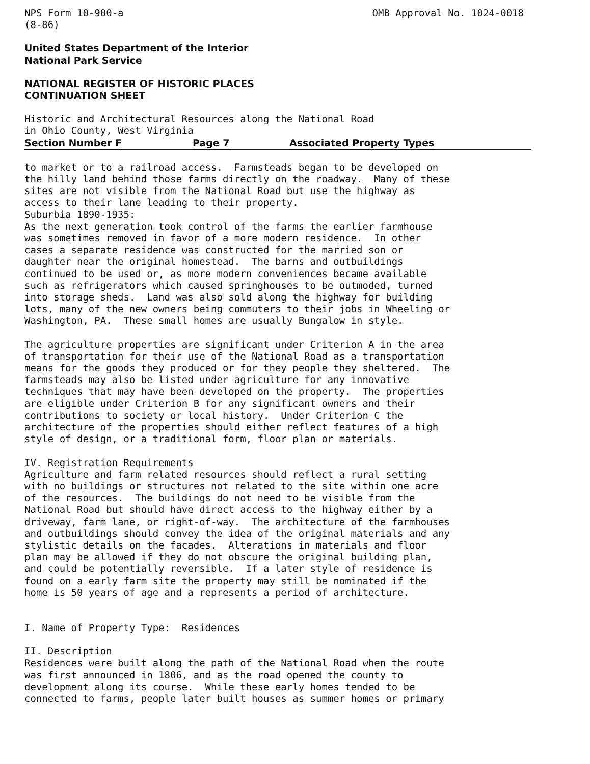NPS Form 10-900-a (8-86)
OMB Approval No. 1024-0018
United States Department of the Interior National Park Service
NATIONAL REGISTER OF HISTORIC PLACES CONTINUATION SHEET
Historic and Architectural Resources along the National Road in Ohio County, West Virginia
Section Number F Page 7 Associated Property Types
to market or to a railroad access. Farmsteads began to be developed on the hilly land behind those farms directly on the roadway. Many of these sites are not visible from the National Road but use the highway as access to their lane leading to their property. Suburbia 1890-1935: As the next generation took control of the farms the earlier farmhouse was sometimes removed in favor of a more modern residence. In other cases a separate residence was constructed for the married son or daughter near the original homestead. The barns and outbuildings continued to be used or, as more modern conveniences became available such as refrigerators which caused springhouses to be outmoded, turned into storage sheds. Land was also sold along the highway for building lots, many of the new owners being commuters to their jobs in Wheeling or Washington, PA. These small homes are usually Bungalow in style.
The agriculture properties are significant under Criterion A in the area of transportation for their use of the National Road as a transportation means for the goods they produced or for they people they sheltered. The farmsteads may also be listed under agriculture for any innovative techniques that may have been developed on the property. The properties are eligible under Criterion B for any significant owners and their contributions to society or local history. Under Criterion C the architecture of the properties should either reflect features of a high style of design, or a traditional form, floor plan or materials.
IV. Registration Requirements Agriculture and farm related resources should reflect a rural setting with no buildings or structures not related to the site within one acre of the resources. The buildings do not need to be visible from the National Road but should have direct access to the highway either by a driveway, farm lane, or right-of-way. The architecture of the farmhouses and outbuildings should convey the idea of the original materials and any stylistic details on the facades. Alterations in materials and floor plan may be allowed if they do not obscure the original building plan, and could be potentially reversible. If a later style of residence is found on a early farm site the property may still be nominated if the home is 50 years of age and a represents a period of architecture.
I. Name of Property Type: Residences
II. Description Residences were built along the path of the National Road when the route was first announced in 1806, and as the road opened the county to development along its course. While these early homes tended to be connected to farms, people later built houses as summer homes or primary